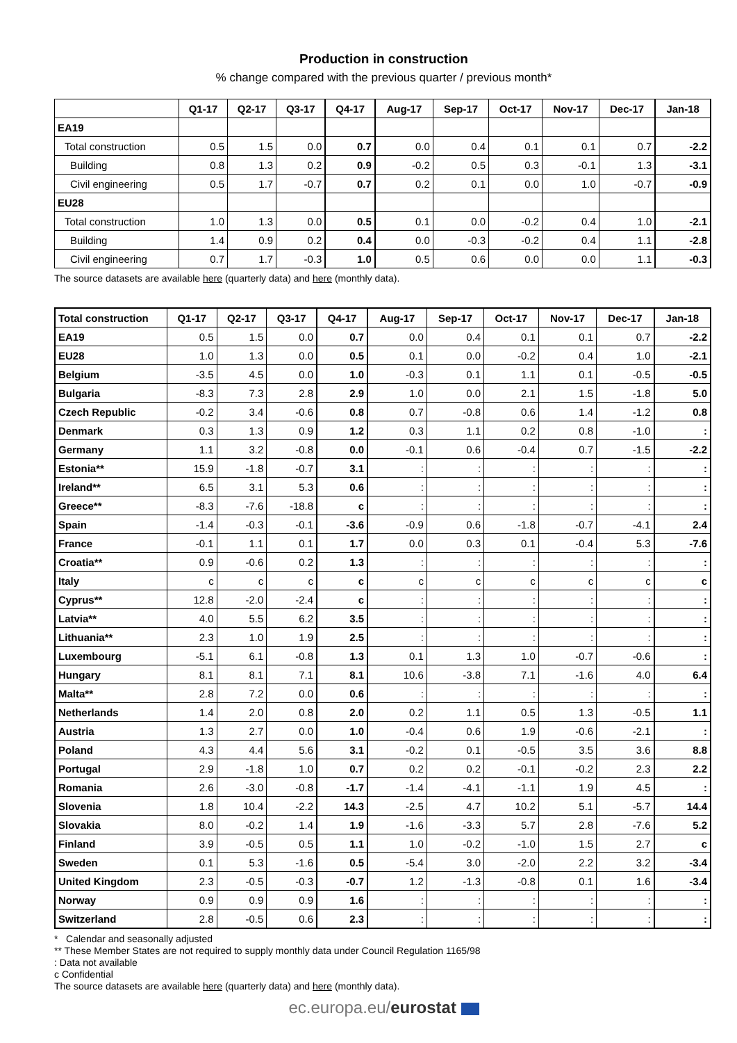Production in construction
% change compared with the previous quarter / previous month*
| | Q1-17 | Q2-17 | Q3-17 | Q4-17 | Aug-17 | Sep-17 | Oct-17 | Nov-17 | Dec-17 | Jan-18 |
| --- | --- | --- | --- | --- | --- | --- | --- | --- | --- | --- |
| EA19 | | | | | | | | | | |
| Total construction | 0.5 | 1.5 | 0.0 | 0.7 | 0.0 | 0.4 | 0.1 | 0.1 | 0.7 | -2.2 |
| Building | 0.8 | 1.3 | 0.2 | 0.9 | -0.2 | 0.5 | 0.3 | -0.1 | 1.3 | -3.1 |
| Civil engineering | 0.5 | 1.7 | -0.7 | 0.7 | 0.2 | 0.1 | 0.0 | 1.0 | -0.7 | -0.9 |
| EU28 | | | | | | | | | | |
| Total construction | 1.0 | 1.3 | 0.0 | 0.5 | 0.1 | 0.0 | -0.2 | 0.4 | 1.0 | -2.1 |
| Building | 1.4 | 0.9 | 0.2 | 0.4 | 0.0 | -0.3 | -0.2 | 0.4 | 1.1 | -2.8 |
| Civil engineering | 0.7 | 1.7 | -0.3 | 1.0 | 0.5 | 0.6 | 0.0 | 0.0 | 1.1 | -0.3 |
The source datasets are available here (quarterly data) and here (monthly data).
| Total construction | Q1-17 | Q2-17 | Q3-17 | Q4-17 | Aug-17 | Sep-17 | Oct-17 | Nov-17 | Dec-17 | Jan-18 |
| --- | --- | --- | --- | --- | --- | --- | --- | --- | --- | --- |
| EA19 | 0.5 | 1.5 | 0.0 | 0.7 | 0.0 | 0.4 | 0.1 | 0.1 | 0.7 | -2.2 |
| EU28 | 1.0 | 1.3 | 0.0 | 0.5 | 0.1 | 0.0 | -0.2 | 0.4 | 1.0 | -2.1 |
| Belgium | -3.5 | 4.5 | 0.0 | 1.0 | -0.3 | 0.1 | 1.1 | 0.1 | -0.5 | -0.5 |
| Bulgaria | -8.3 | 7.3 | 2.8 | 2.9 | 1.0 | 0.0 | 2.1 | 1.5 | -1.8 | 5.0 |
| Czech Republic | -0.2 | 3.4 | -0.6 | 0.8 | 0.7 | -0.8 | 0.6 | 1.4 | -1.2 | 0.8 |
| Denmark | 0.3 | 1.3 | 0.9 | 1.2 | 0.3 | 1.1 | 0.2 | 0.8 | -1.0 | : |
| Germany | 1.1 | 3.2 | -0.8 | 0.0 | -0.1 | 0.6 | -0.4 | 0.7 | -1.5 | -2.2 |
| Estonia** | 15.9 | -1.8 | -0.7 | 3.1 | : | : | : | : | : | : |
| Ireland** | 6.5 | 3.1 | 5.3 | 0.6 | : | : | : | : | : | : |
| Greece** | -8.3 | -7.6 | -18.8 | c | : | : | : | : | : | : |
| Spain | -1.4 | -0.3 | -0.1 | -3.6 | -0.9 | 0.6 | -1.8 | -0.7 | -4.1 | 2.4 |
| France | -0.1 | 1.1 | 0.1 | 1.7 | 0.0 | 0.3 | 0.1 | -0.4 | 5.3 | -7.6 |
| Croatia** | 0.9 | -0.6 | 0.2 | 1.3 | : | : | : | : | : | : |
| Italy | c | c | c | c | c | c | c | c | c | c |
| Cyprus** | 12.8 | -2.0 | -2.4 | c | : | : | : | : | : | : |
| Latvia** | 4.0 | 5.5 | 6.2 | 3.5 | : | : | : | : | : | : |
| Lithuania** | 2.3 | 1.0 | 1.9 | 2.5 | : | : | : | : | : | : |
| Luxembourg | -5.1 | 6.1 | -0.8 | 1.3 | 0.1 | 1.3 | 1.0 | -0.7 | -0.6 | : |
| Hungary | 8.1 | 8.1 | 7.1 | 8.1 | 10.6 | -3.8 | 7.1 | -1.6 | 4.0 | 6.4 |
| Malta** | 2.8 | 7.2 | 0.0 | 0.6 | : | : | : | : | : | : |
| Netherlands | 1.4 | 2.0 | 0.8 | 2.0 | 0.2 | 1.1 | 0.5 | 1.3 | -0.5 | 1.1 |
| Austria | 1.3 | 2.7 | 0.0 | 1.0 | -0.4 | 0.6 | 1.9 | -0.6 | -2.1 | : |
| Poland | 4.3 | 4.4 | 5.6 | 3.1 | -0.2 | 0.1 | -0.5 | 3.5 | 3.6 | 8.8 |
| Portugal | 2.9 | -1.8 | 1.0 | 0.7 | 0.2 | 0.2 | -0.1 | -0.2 | 2.3 | 2.2 |
| Romania | 2.6 | -3.0 | -0.8 | -1.7 | -1.4 | -4.1 | -1.1 | 1.9 | 4.5 | : |
| Slovenia | 1.8 | 10.4 | -2.2 | 14.3 | -2.5 | 4.7 | 10.2 | 5.1 | -5.7 | 14.4 |
| Slovakia | 8.0 | -0.2 | 1.4 | 1.9 | -1.6 | -3.3 | 5.7 | 2.8 | -7.6 | 5.2 |
| Finland | 3.9 | -0.5 | 0.5 | 1.1 | 1.0 | -0.2 | -1.0 | 1.5 | 2.7 | c |
| Sweden | 0.1 | 5.3 | -1.6 | 0.5 | -5.4 | 3.0 | -2.0 | 2.2 | 3.2 | -3.4 |
| United Kingdom | 2.3 | -0.5 | -0.3 | -0.7 | 1.2 | -1.3 | -0.8 | 0.1 | 1.6 | -3.4 |
| Norway | 0.9 | 0.9 | 0.9 | 1.6 | : | : | : | : | : | : |
| Switzerland | 2.8 | -0.5 | 0.6 | 2.3 | : | : | : | : | : | : |
* Calendar and seasonally adjusted
** These Member States are not required to supply monthly data under Council Regulation 1165/98
: Data not available
c Confidential
The source datasets are available here (quarterly data) and here (monthly data).
ec.europa.eu/eurostat